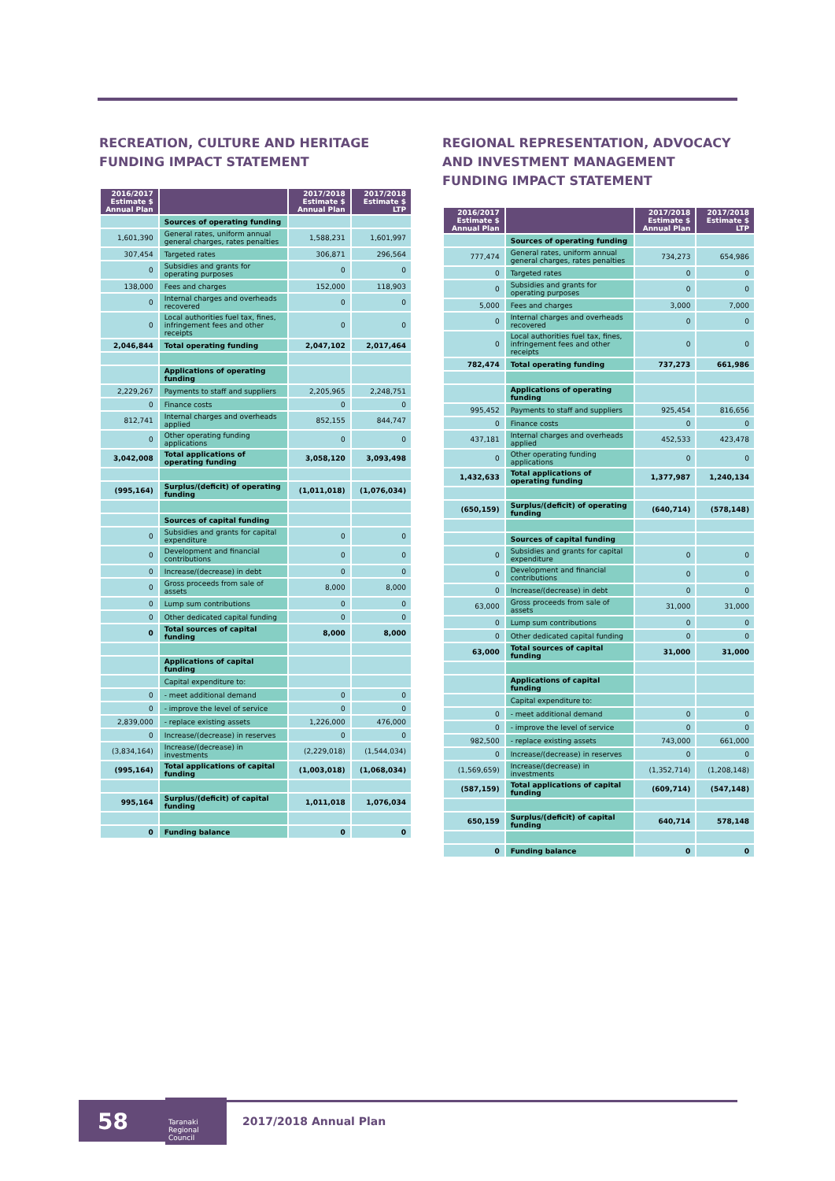RECREATION, CULTURE AND HERITAGE
FUNDING IMPACT STATEMENT
| 2016/2017 Estimate $ Annual Plan | | 2017/2018 Estimate $ Annual Plan | 2017/2018 Estimate $ LTP |
| --- | --- | --- | --- |
| | Sources of operating funding | | |
| 1,601,390 | General rates, uniform annual general charges, rates penalties | 1,588,231 | 1,601,997 |
| 307,454 | Targeted rates | 306,871 | 296,564 |
| 0 | Subsidies and grants for operating purposes | 0 | 0 |
| 138,000 | Fees and charges | 152,000 | 118,903 |
| 0 | Internal charges and overheads recovered | 0 | 0 |
| 0 | Local authorities fuel tax, fines, infringement fees and other receipts | 0 | 0 |
| 2,046,844 | Total operating funding | 2,047,102 | 2,017,464 |
| | Applications of operating funding | | |
| 2,229,267 | Payments to staff and suppliers | 2,205,965 | 2,248,751 |
| 0 | Finance costs | 0 | 0 |
| 812,741 | Internal charges and overheads applied | 852,155 | 844,747 |
| 0 | Other operating funding applications | 0 | 0 |
| 3,042,008 | Total applications of operating funding | 3,058,120 | 3,093,498 |
| (995,164) | Surplus/(deficit) of operating funding | (1,011,018) | (1,076,034) |
| | Sources of capital funding | | |
| 0 | Subsidies and grants for capital expenditure | 0 | 0 |
| 0 | Development and financial contributions | 0 | 0 |
| 0 | Increase/(decrease) in debt | 0 | 0 |
| 0 | Gross proceeds from sale of assets | 8,000 | 8,000 |
| 0 | Lump sum contributions | 0 | 0 |
| 0 | Other dedicated capital funding | 0 | 0 |
| 0 | Total sources of capital funding | 8,000 | 8,000 |
| | Applications of capital funding | | |
| | Capital expenditure to: | | |
| 0 | - meet additional demand | 0 | 0 |
| 0 | - improve the level of service | 0 | 0 |
| 2,839,000 | - replace existing assets | 1,226,000 | 476,000 |
| 0 | Increase/(decrease) in reserves | 0 | 0 |
| (3,834,164) | Increase/(decrease) in investments | (2,229,018) | (1,544,034) |
| (995,164) | Total applications of capital funding | (1,003,018) | (1,068,034) |
| 995,164 | Surplus/(deficit) of capital funding | 1,011,018 | 1,076,034 |
| 0 | Funding balance | 0 | 0 |
REGIONAL REPRESENTATION, ADVOCACY
AND INVESTMENT MANAGEMENT
FUNDING IMPACT STATEMENT
| 2016/2017 Estimate $ Annual Plan | | 2017/2018 Estimate $ Annual Plan | 2017/2018 Estimate $ LTP |
| --- | --- | --- | --- |
| | Sources of operating funding | | |
| 777,474 | General rates, uniform annual general charges, rates penalties | 734,273 | 654,986 |
| 0 | Targeted rates | 0 | 0 |
| 0 | Subsidies and grants for operating purposes | 0 | 0 |
| 5,000 | Fees and charges | 3,000 | 7,000 |
| 0 | Internal charges and overheads recovered | 0 | 0 |
| 0 | Local authorities fuel tax, fines, infringement fees and other receipts | 0 | 0 |
| 782,474 | Total operating funding | 737,273 | 661,986 |
| | Applications of operating funding | | |
| 995,452 | Payments to staff and suppliers | 925,454 | 816,656 |
| 0 | Finance costs | 0 | 0 |
| 437,181 | Internal charges and overheads applied | 452,533 | 423,478 |
| 0 | Other operating funding applications | 0 | 0 |
| 1,432,633 | Total applications of operating funding | 1,377,987 | 1,240,134 |
| (650,159) | Surplus/(deficit) of operating funding | (640,714) | (578,148) |
| | Sources of capital funding | | |
| 0 | Subsidies and grants for capital expenditure | 0 | 0 |
| 0 | Development and financial contributions | 0 | 0 |
| 0 | Increase/(decrease) in debt | 0 | 0 |
| 63,000 | Gross proceeds from sale of assets | 31,000 | 31,000 |
| 0 | Lump sum contributions | 0 | 0 |
| 0 | Other dedicated capital funding | 0 | 0 |
| 63,000 | Total sources of capital funding | 31,000 | 31,000 |
| | Applications of capital funding | | |
| | Capital expenditure to: | | |
| 0 | - meet additional demand | 0 | 0 |
| 0 | - improve the level of service | 0 | 0 |
| 982,500 | - replace existing assets | 743,000 | 661,000 |
| 0 | Increase/(decrease) in reserves | 0 | 0 |
| (1,569,659) | Increase/(decrease) in investments | (1,352,714) | (1,208,148) |
| (587,159) | Total applications of capital funding | (609,714) | (547,148) |
| 650,159 | Surplus/(deficit) of capital funding | 640,714 | 578,148 |
| 0 | Funding balance | 0 | 0 |
58
Taranaki Regional Council
2017/2018 Annual Plan